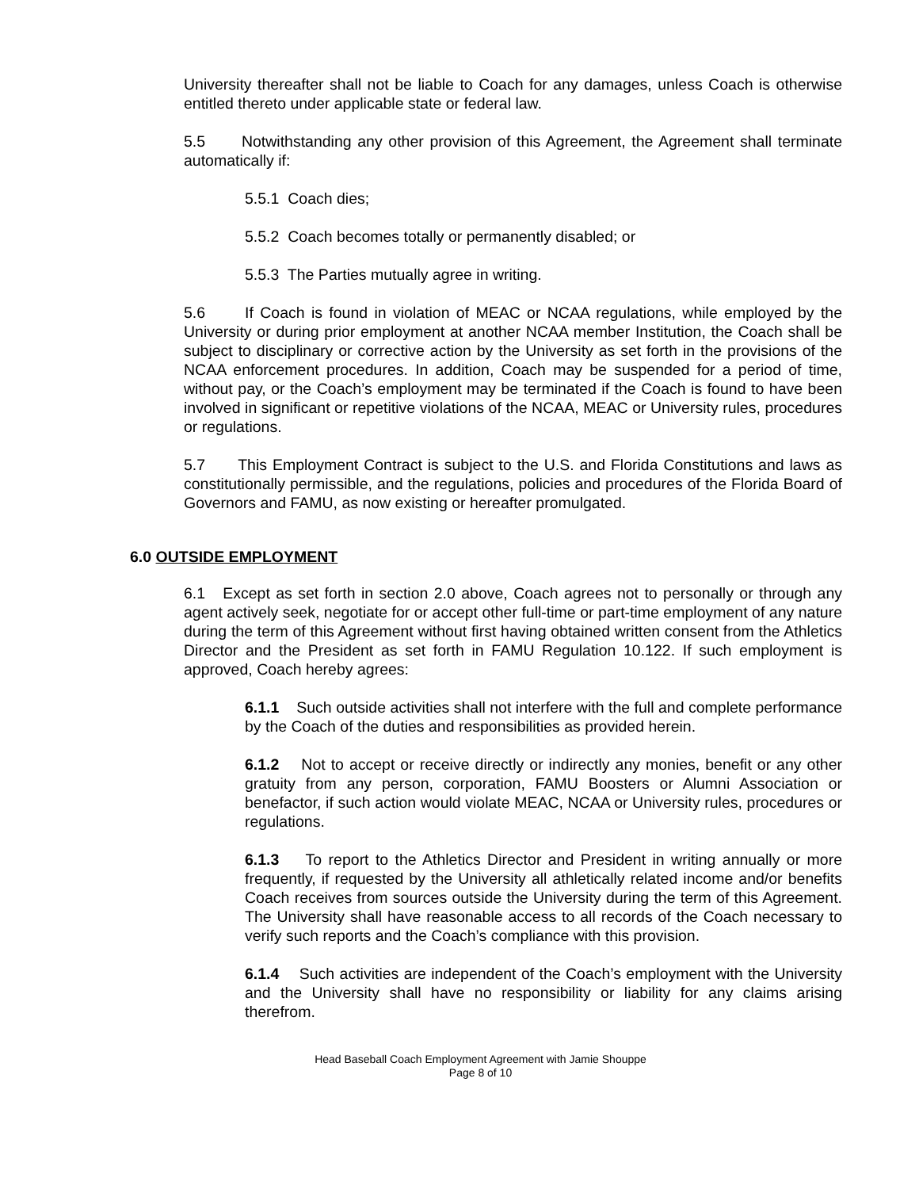University thereafter shall not be liable to Coach for any damages, unless Coach is otherwise entitled thereto under applicable state or federal law.
5.5 Notwithstanding any other provision of this Agreement, the Agreement shall terminate automatically if:
5.5.1 Coach dies;
5.5.2 Coach becomes totally or permanently disabled; or
5.5.3 The Parties mutually agree in writing.
5.6 If Coach is found in violation of MEAC or NCAA regulations, while employed by the University or during prior employment at another NCAA member Institution, the Coach shall be subject to disciplinary or corrective action by the University as set forth in the provisions of the NCAA enforcement procedures. In addition, Coach may be suspended for a period of time, without pay, or the Coach’s employment may be terminated if the Coach is found to have been involved in significant or repetitive violations of the NCAA, MEAC or University rules, procedures or regulations.
5.7 This Employment Contract is subject to the U.S. and Florida Constitutions and laws as constitutionally permissible, and the regulations, policies and procedures of the Florida Board of Governors and FAMU, as now existing or hereafter promulgated.
6.0 OUTSIDE EMPLOYMENT
6.1 Except as set forth in section 2.0 above, Coach agrees not to personally or through any agent actively seek, negotiate for or accept other full-time or part-time employment of any nature during the term of this Agreement without first having obtained written consent from the Athletics Director and the President as set forth in FAMU Regulation 10.122. If such employment is approved, Coach hereby agrees:
6.1.1 Such outside activities shall not interfere with the full and complete performance by the Coach of the duties and responsibilities as provided herein.
6.1.2 Not to accept or receive directly or indirectly any monies, benefit or any other gratuity from any person, corporation, FAMU Boosters or Alumni Association or benefactor, if such action would violate MEAC, NCAA or University rules, procedures or regulations.
6.1.3 To report to the Athletics Director and President in writing annually or more frequently, if requested by the University all athletically related income and/or benefits Coach receives from sources outside the University during the term of this Agreement. The University shall have reasonable access to all records of the Coach necessary to verify such reports and the Coach’s compliance with this provision.
6.1.4 Such activities are independent of the Coach’s employment with the University and the University shall have no responsibility or liability for any claims arising therefrom.
Head Baseball Coach Employment Agreement with Jamie Shouppe
Page 8 of 10